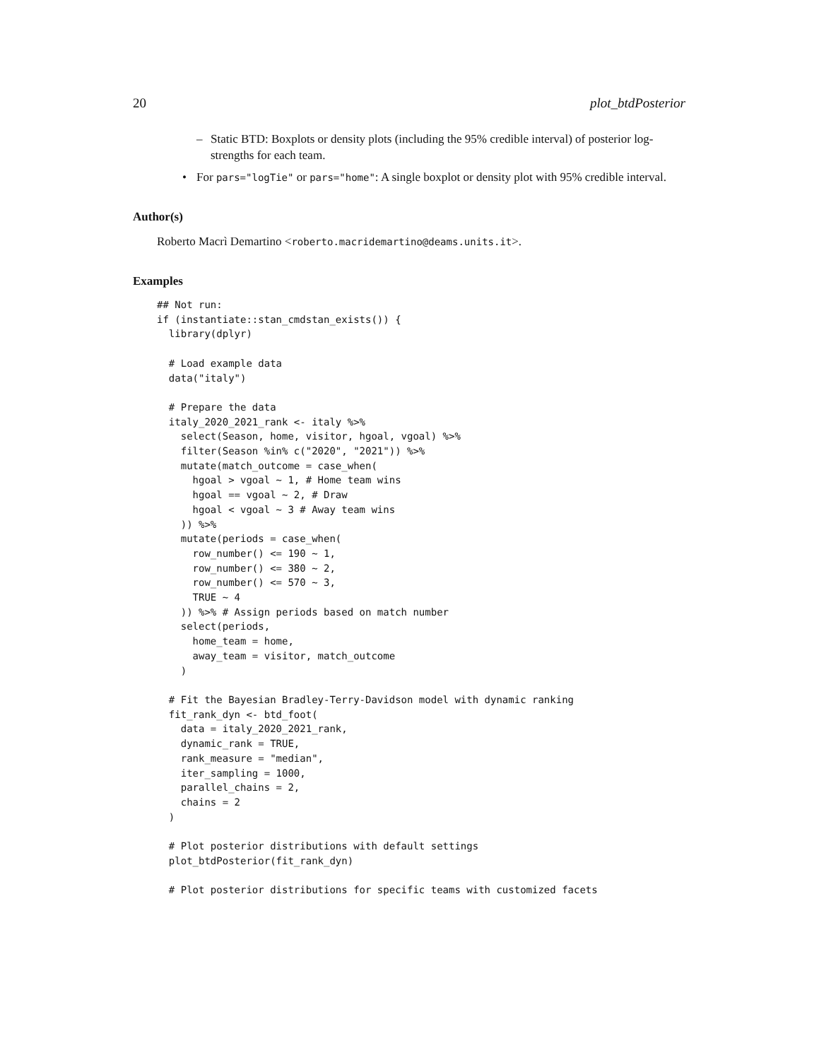20 plot_btdPosterior
– Static BTD: Boxplots or density plots (including the 95% credible interval) of posterior log-strengths for each team.
• For pars="logTie" or pars="home": A single boxplot or density plot with 95% credible interval.
Author(s)
Roberto Macrì Demartino <roberto.macridemartino@deams.units.it>.
Examples
## Not run:
if (instantiate::stan_cmdstan_exists()) {
  library(dplyr)

  # Load example data
  data("italy")

  # Prepare the data
  italy_2020_2021_rank <- italy %>%
    select(Season, home, visitor, hgoal, vgoal) %>%
    filter(Season %in% c("2020", "2021")) %>%
    mutate(match_outcome = case_when(
      hgoal > vgoal ~ 1, # Home team wins
      hgoal == vgoal ~ 2, # Draw
      hgoal < vgoal ~ 3 # Away team wins
    )) %>%
    mutate(periods = case_when(
      row_number() <= 190 ~ 1,
      row_number() <= 380 ~ 2,
      row_number() <= 570 ~ 3,
      TRUE ~ 4
    )) %>% # Assign periods based on match number
    select(periods,
      home_team = home,
      away_team = visitor, match_outcome
    )

  # Fit the Bayesian Bradley-Terry-Davidson model with dynamic ranking
  fit_rank_dyn <- btd_foot(
    data = italy_2020_2021_rank,
    dynamic_rank = TRUE,
    rank_measure = "median",
    iter_sampling = 1000,
    parallel_chains = 2,
    chains = 2
  )

  # Plot posterior distributions with default settings
  plot_btdPosterior(fit_rank_dyn)

  # Plot posterior distributions for specific teams with customized facets